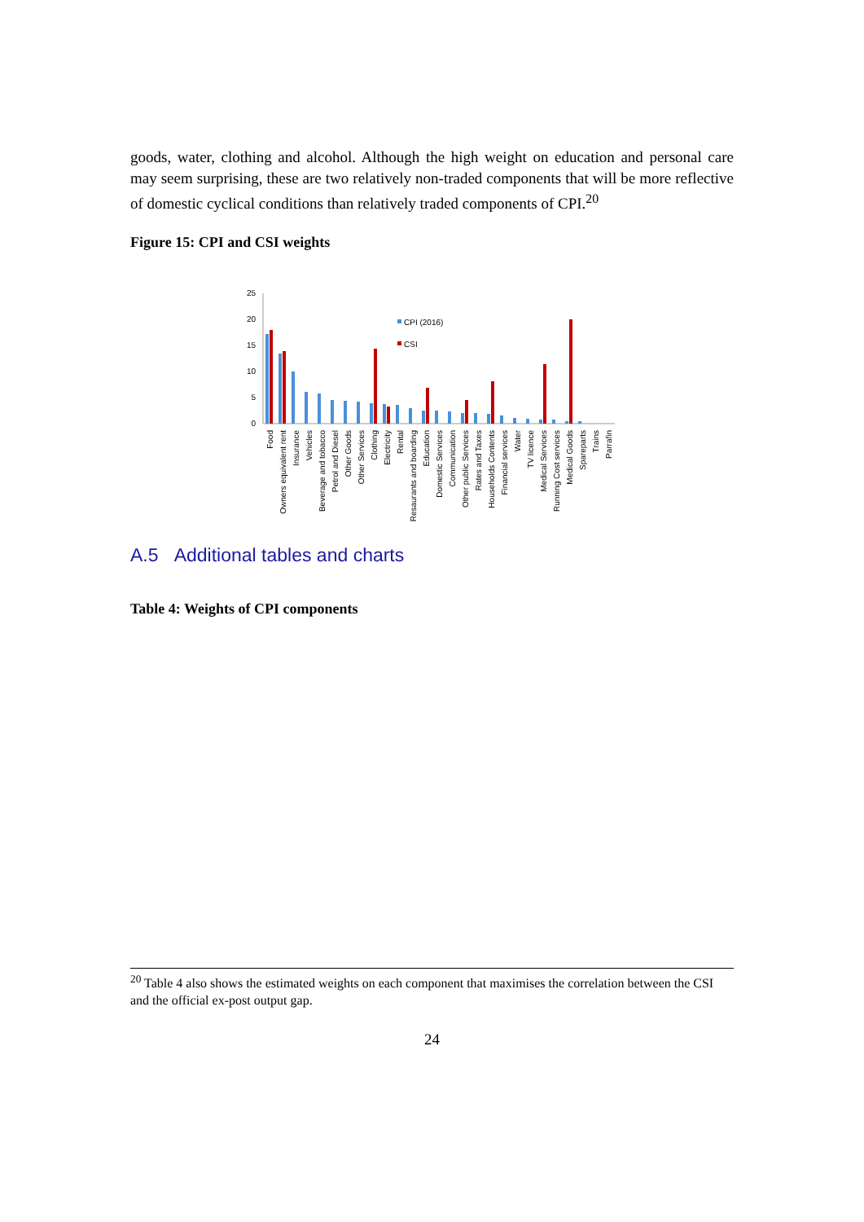goods, water, clothing and alcohol. Although the high weight on education and personal care may seem surprising, these are two relatively non-traded components that will be more reflective of domestic cyclical conditions than relatively traded components of CPI.<sup>20</sup>
Figure 15: CPI and CSI weights
A.5 Additional tables and charts
Table 4: Weights of CPI components
25
20
15
10
5
0
CPI (2016)
CSI
Food
Owners equivalent rent
Insurance
Vehicles
Beverage and tobacco
Petrol and Diesel
Other Goods
Other Services
Clothing
Electricity
Rental
Resaurants and boarding
Education
Domestic Services
Communication
Other public Services
Rates and Taxes
Households Contents
Financial services
Water
TV licence
Medical Services
Running Cost services
Medical Goods
Spareparts
Trains
Parrafin
<sup>20</sup> Table 4 also shows the estimated weights on each component that maximises the correlation between the CSI and the official ex-post output gap.
24